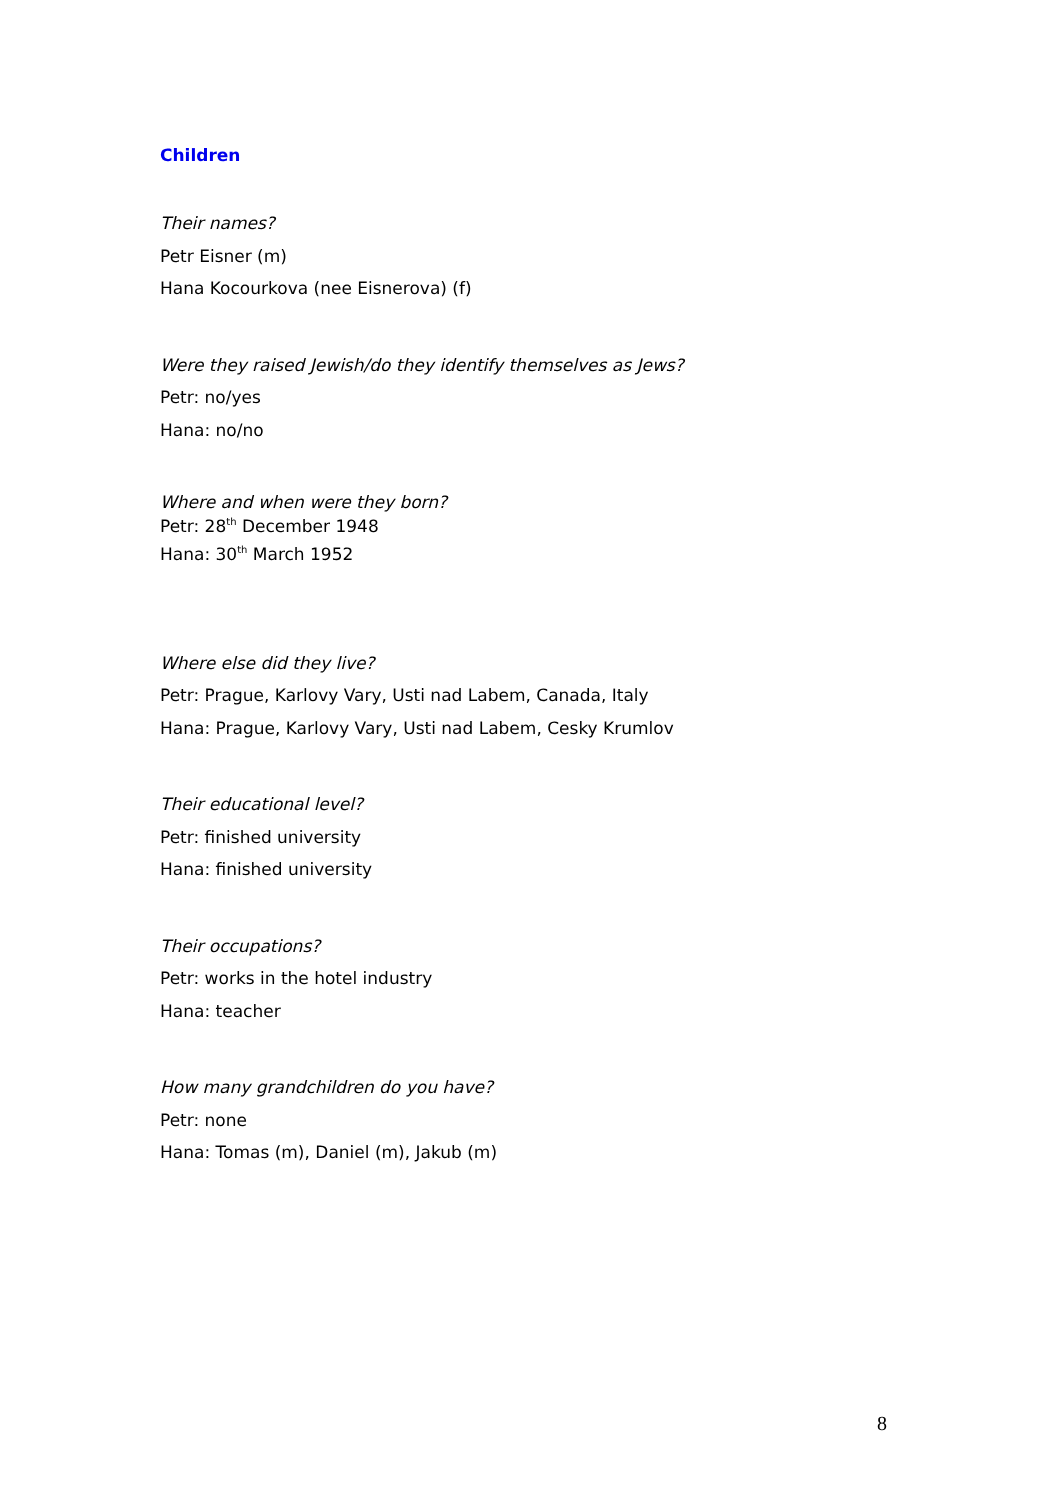Children
Their names?
Petr Eisner (m)
Hana Kocourkova (nee Eisnerova) (f)
Were they raised Jewish/do they identify themselves as Jews?
Petr: no/yes
Hana: no/no
Where and when were they born?
Petr: 28<sup>th</sup> December 1948
Hana: 30<sup>th</sup> March 1952
Where else did they live?
Petr: Prague, Karlovy Vary, Usti nad Labem, Canada, Italy
Hana: Prague, Karlovy Vary, Usti nad Labem, Cesky Krumlov
Their educational level?
Petr: finished university
Hana: finished university
Their occupations?
Petr: works in the hotel industry
Hana: teacher
How many grandchildren do you have?
Petr: none
Hana: Tomas (m), Daniel (m), Jakub (m)
8